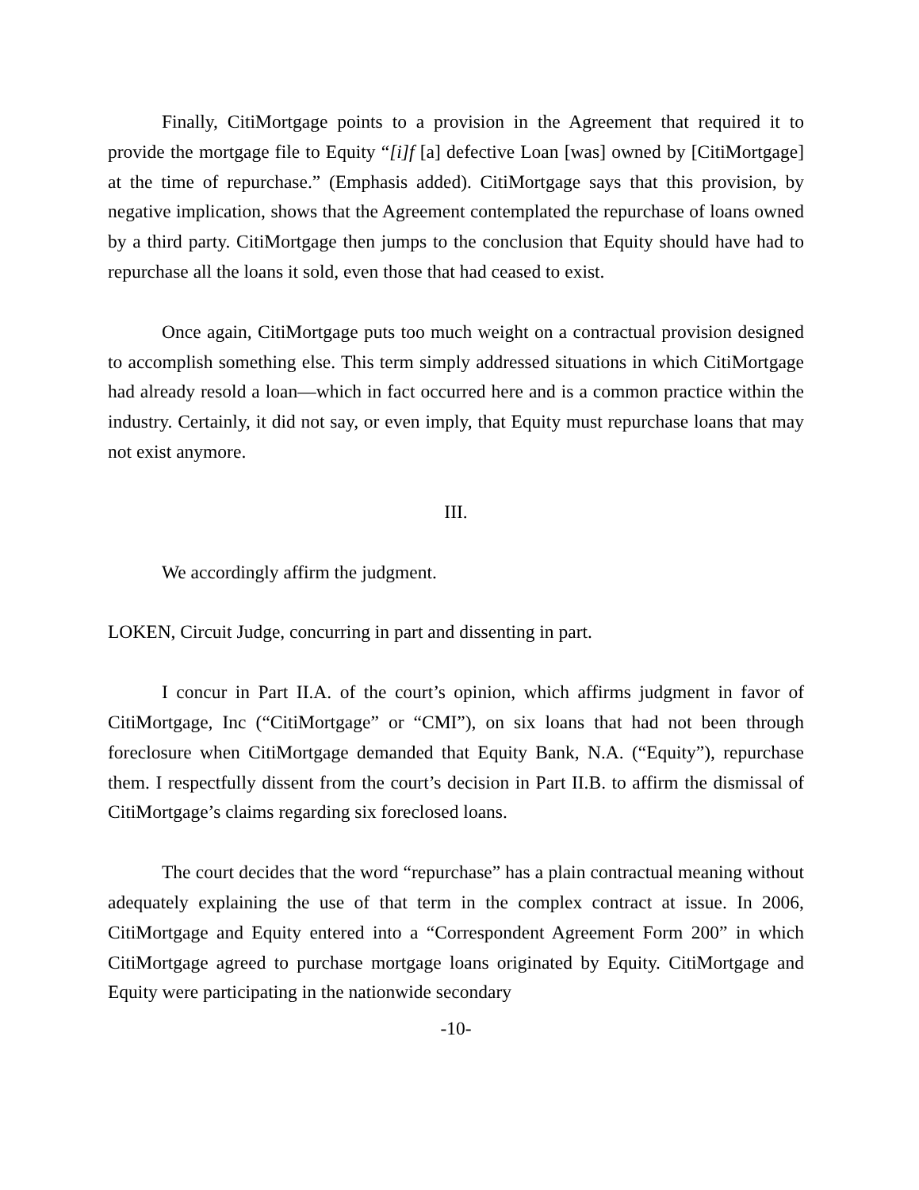Finally, CitiMortgage points to a provision in the Agreement that required it to provide the mortgage file to Equity “[i]f [a] defective Loan [was] owned by [CitiMortgage] at the time of repurchase.” (Emphasis added). CitiMortgage says that this provision, by negative implication, shows that the Agreement contemplated the repurchase of loans owned by a third party. CitiMortgage then jumps to the conclusion that Equity should have had to repurchase all the loans it sold, even those that had ceased to exist.
Once again, CitiMortgage puts too much weight on a contractual provision designed to accomplish something else. This term simply addressed situations in which CitiMortgage had already resold a loan—which in fact occurred here and is a common practice within the industry. Certainly, it did not say, or even imply, that Equity must repurchase loans that may not exist anymore.
III.
We accordingly affirm the judgment.
LOKEN, Circuit Judge, concurring in part and dissenting in part.
I concur in Part II.A. of the court’s opinion, which affirms judgment in favor of CitiMortgage, Inc (“CitiMortgage” or “CMI”), on six loans that had not been through foreclosure when CitiMortgage demanded that Equity Bank, N.A. (“Equity”), repurchase them. I respectfully dissent from the court’s decision in Part II.B. to affirm the dismissal of CitiMortgage’s claims regarding six foreclosed loans.
The court decides that the word “repurchase” has a plain contractual meaning without adequately explaining the use of that term in the complex contract at issue. In 2006, CitiMortgage and Equity entered into a “Correspondent Agreement Form 200” in which CitiMortgage agreed to purchase mortgage loans originated by Equity. CitiMortgage and Equity were participating in the nationwide secondary
-10-